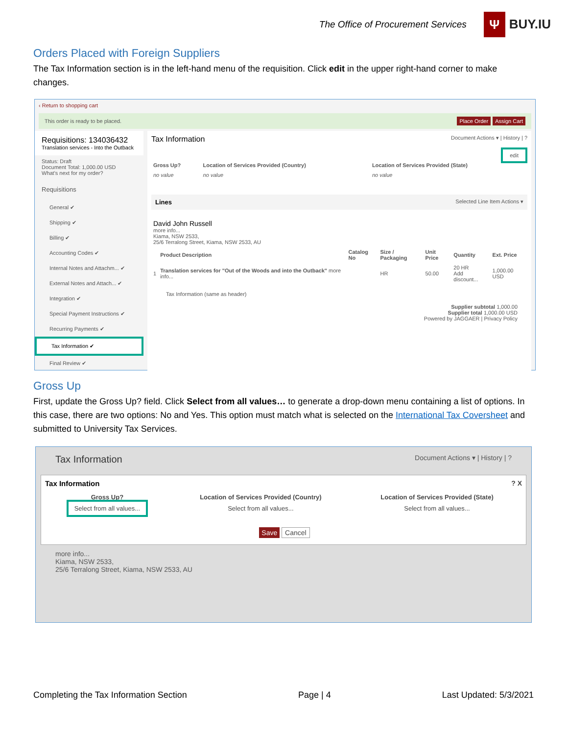The Office of Procurement Services
Ψ BUY.IU
Orders Placed with Foreign Suppliers
The Tax Information section is in the left-hand menu of the requisition. Click edit in the upper right-hand corner to make changes.
‹ Return to shopping cart
This order is ready to be placed. Place Order Assign Cart
Requisitions: 134036432
Translation services - Into the Outback
Status: Draft
Document Total: 1,000.00 USD
What's next for my order?
Requisitions
General ✔
Shipping ✔
Billing ✔
Accounting Codes ✔
Internal Notes and Attachm... ✔
External Notes and Attach... ✔
Integration ✔
Special Payment Instructions ✔
Recurring Payments ✔
Tax Information ✔
Final Review ✔
Tax Information Document Actions ▾ | History | ?
edit
| Gross Up? | Location of Services Provided (Country) | Location of Services Provided (State) |
| --- | --- | --- |
| no value | no value | no value |
Lines Selected Line Item Actions ▾
David John Russell
more info...
Kiama, NSW 2533,
25/6 Terralong Street, Kiama, NSW 2533, AU
| | Product Description | Catalog No | Size / Packaging | Unit Price | Quantity | Ext. Price |
| --- | --- | --- | --- | --- | --- | --- |
| 1 | Translation services for "Out of the Woods and into the Outback" more info... | | HR | 50.00 | 20 HR Add discount... | 1,000.00 USD |
Tax Information (same as header)
Supplier subtotal 1,000.00
Supplier total 1,000.00 USD
Powered by JAGGAER | Privacy Policy
Gross Up
First, update the Gross Up? field. Click Select from all values… to generate a drop-down menu containing a list of options. In this case, there are two options: No and Yes. This option must match what is selected on the International Tax Coversheet and submitted to University Tax Services.
Tax Information Document Actions ▾ | History | ?
Tax Information? X
| Gross Up? | Location of Services Provided (Country) | Location of Services Provided (State) |
| --- | --- | --- |
| Select from all values... | Select from all values... | Select from all values... |
Save Cancel
more info...
Kiama, NSW 2533,
25/6 Terralong Street, Kiama, NSW 2533, AU
Completing the Tax Information Section Page | 4 Last Updated: 5/3/2021